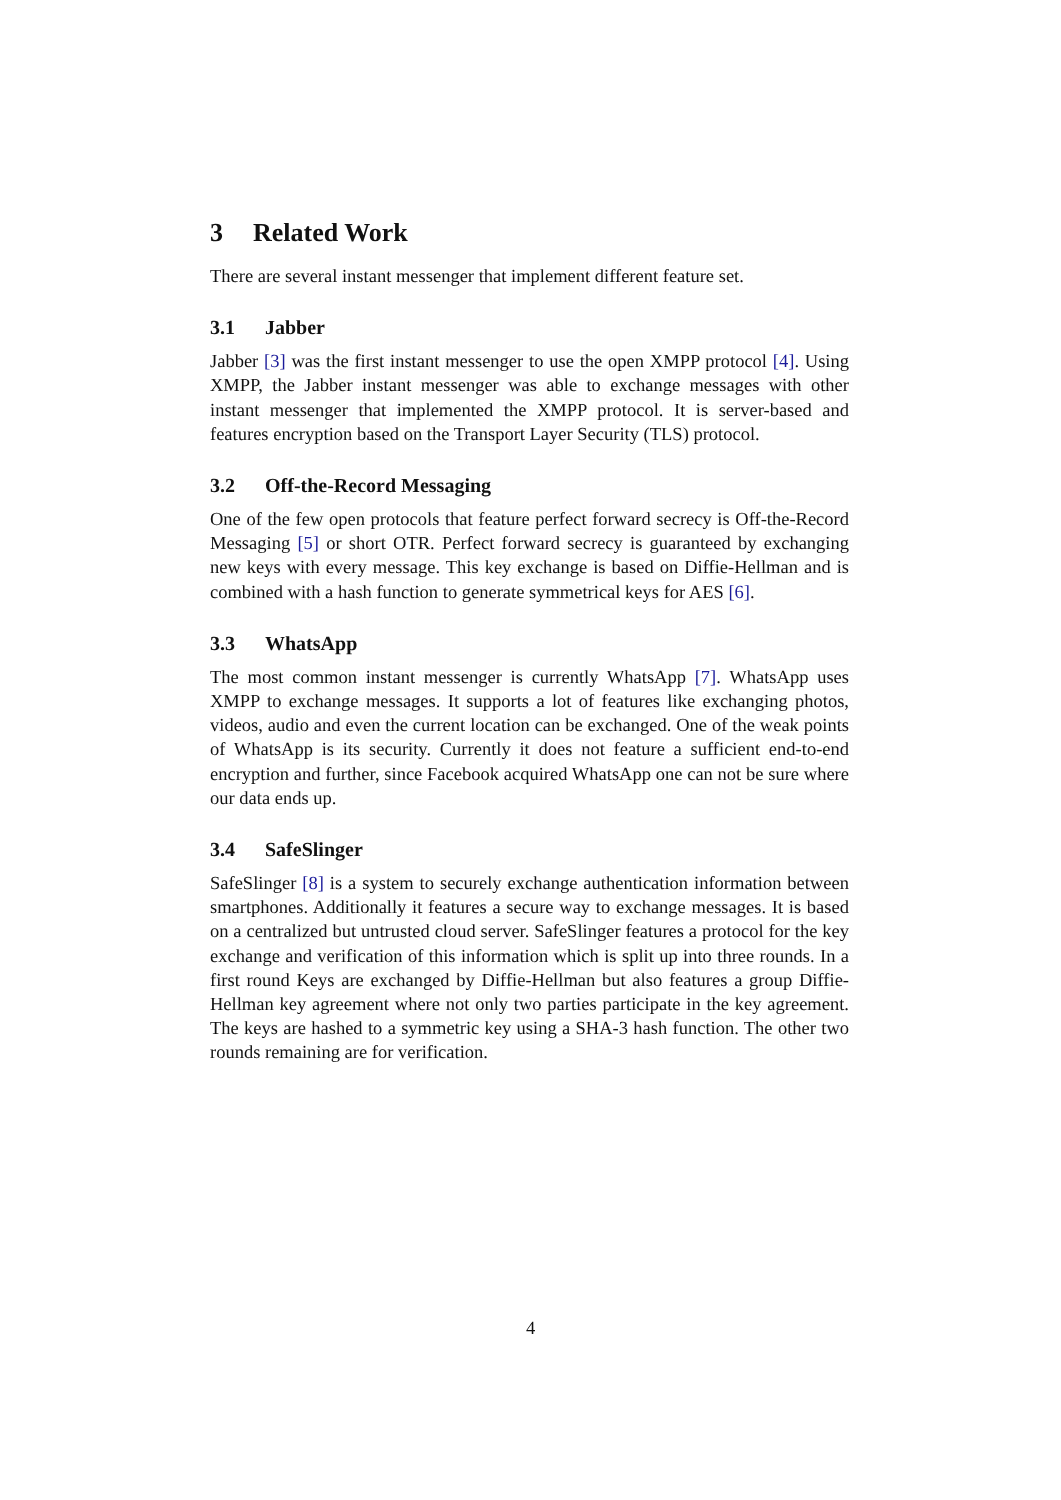3 Related Work
There are several instant messenger that implement different feature set.
3.1 Jabber
Jabber [3] was the first instant messenger to use the open XMPP protocol [4]. Using XMPP, the Jabber instant messenger was able to exchange messages with other instant messenger that implemented the XMPP protocol. It is server-based and features encryption based on the Transport Layer Security (TLS) protocol.
3.2 Off-the-Record Messaging
One of the few open protocols that feature perfect forward secrecy is Off-the-Record Messaging [5] or short OTR. Perfect forward secrecy is guaranteed by exchanging new keys with every message. This key exchange is based on Diffie-Hellman and is combined with a hash function to generate symmetrical keys for AES [6].
3.3 WhatsApp
The most common instant messenger is currently WhatsApp [7]. WhatsApp uses XMPP to exchange messages. It supports a lot of features like exchanging photos, videos, audio and even the current location can be exchanged. One of the weak points of WhatsApp is its security. Currently it does not feature a sufficient end-to-end encryption and further, since Facebook acquired WhatsApp one can not be sure where our data ends up.
3.4 SafeSlinger
SafeSlinger [8] is a system to securely exchange authentication information between smartphones. Additionally it features a secure way to exchange messages. It is based on a centralized but untrusted cloud server. SafeSlinger features a protocol for the key exchange and verification of this information which is split up into three rounds. In a first round Keys are exchanged by Diffie-Hellman but also features a group Diffie-Hellman key agreement where not only two parties participate in the key agreement. The keys are hashed to a symmetric key using a SHA-3 hash function. The other two rounds remaining are for verification.
4